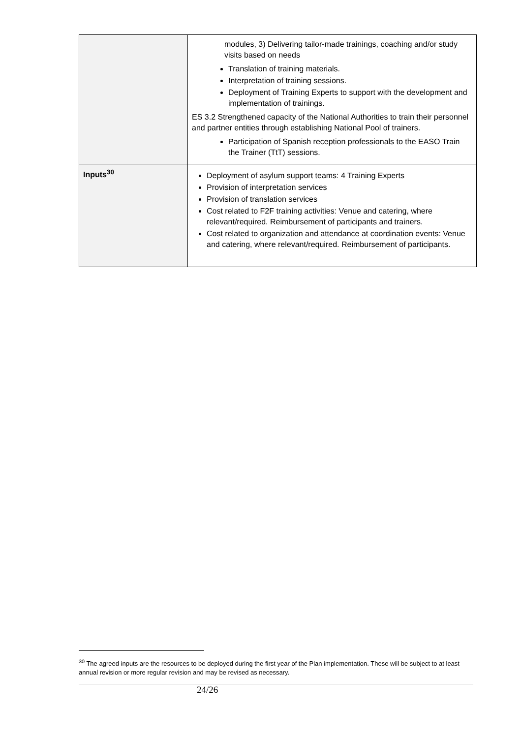| | modules, 3) Delivering tailor-made trainings, coaching and/or study visits based on needs Translation of training materials. Interpretation of training sessions. Deployment of Training Experts to support with the development and implementation of trainings. ES 3.2 Strengthened capacity of the National Authorities to train their personnel and partner entities through establishing National Pool of trainers. Participation of Spanish reception professionals to the EASO Train the Trainer (TtT) sessions. |
| Inputs<sup>30</sup> | Deployment of asylum support teams: 4 Training Experts Provision of interpretation services Provision of translation services Cost related to F2F training activities: Venue and catering, where relevant/required. Reimbursement of participants and trainers. Cost related to organization and attendance at coordination events: Venue and catering, where relevant/required. Reimbursement of participants. |
<sup>30</sup> The agreed inputs are the resources to be deployed during the first year of the Plan implementation. These will be subject to at least annual revision or more regular revision and may be revised as necessary.
24/26